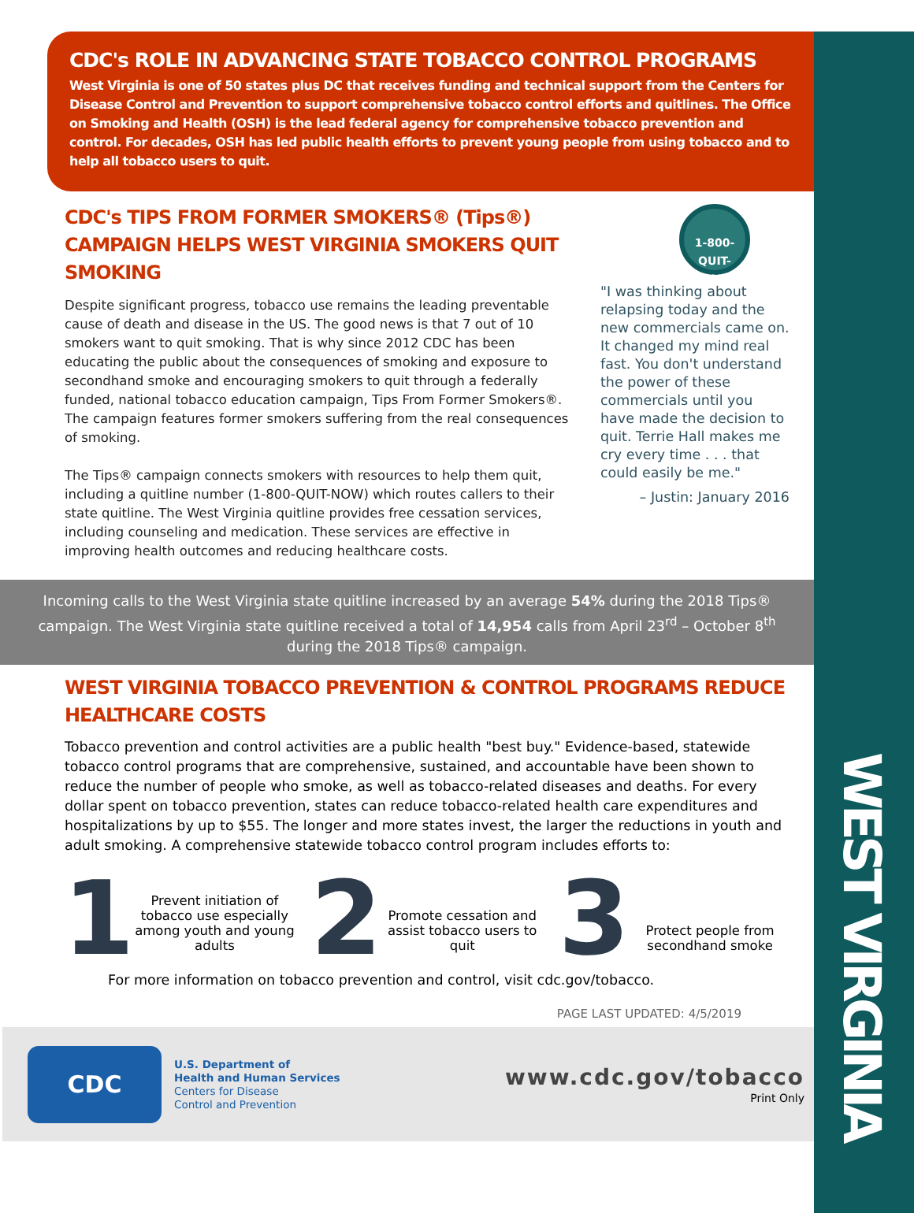WEST VIRGINIA
CDC's ROLE IN ADVANCING STATE TOBACCO CONTROL PROGRAMS
West Virginia is one of 50 states plus DC that receives funding and technical support from the Centers for Disease Control and Prevention to support comprehensive tobacco control efforts and quitlines. The Office on Smoking and Health (OSH) is the lead federal agency for comprehensive tobacco prevention and control. For decades, OSH has led public health efforts to prevent young people from using tobacco and to help all tobacco users to quit.
CDC's TIPS FROM FORMER SMOKERS® (Tips®) CAMPAIGN HELPS WEST VIRGINIA SMOKERS QUIT SMOKING
Despite significant progress, tobacco use remains the leading preventable cause of death and disease in the US. The good news is that 7 out of 10 smokers want to quit smoking. That is why since 2012 CDC has been educating the public about the consequences of smoking and exposure to secondhand smoke and encouraging smokers to quit through a federally funded, national tobacco education campaign, Tips From Former Smokers®. The campaign features former smokers suffering from the real consequences of smoking.
The Tips® campaign connects smokers with resources to help them quit, including a quitline number (1-800-QUIT-NOW) which routes callers to their state quitline. The West Virginia quitline provides free cessation services, including counseling and medication. These services are effective in improving health outcomes and reducing healthcare costs.
1-800-
QUIT-NOW
"I was thinking about relapsing today and the new commercials came on. It changed my mind real fast. You don't understand the power of these commercials until you have made the decision to quit. Terrie Hall makes me cry every time . . . that could easily be me."
– Justin: January 2016
Incoming calls to the West Virginia state quitline increased by an average 54% during the 2018 Tips® campaign. The West Virginia state quitline received a total of 14,954 calls from April 23<sup>rd</sup> – October 8<sup>th</sup> during the 2018 Tips® campaign.
WEST VIRGINIA TOBACCO PREVENTION & CONTROL PROGRAMS REDUCE HEALTHCARE COSTS
Tobacco prevention and control activities are a public health "best buy." Evidence-based, statewide tobacco control programs that are comprehensive, sustained, and accountable have been shown to reduce the number of people who smoke, as well as tobacco-related diseases and deaths. For every dollar spent on tobacco prevention, states can reduce tobacco-related health care expenditures and hospitalizations by up to $55. The longer and more states invest, the larger the reductions in youth and adult smoking. A comprehensive statewide tobacco control program includes efforts to:
1
Prevent initiation of tobacco use especially among youth and young adults
2
Promote cessation and assist tobacco users to quit
3
Protect people from secondhand smoke
For more information on tobacco prevention and control, visit cdc.gov/tobacco.
PAGE LAST UPDATED: 4/5/2019
CDC
U.S. Department of
Health and Human Services
Centers for Disease
Control and Prevention
www.cdc.gov/tobacco
Print Only